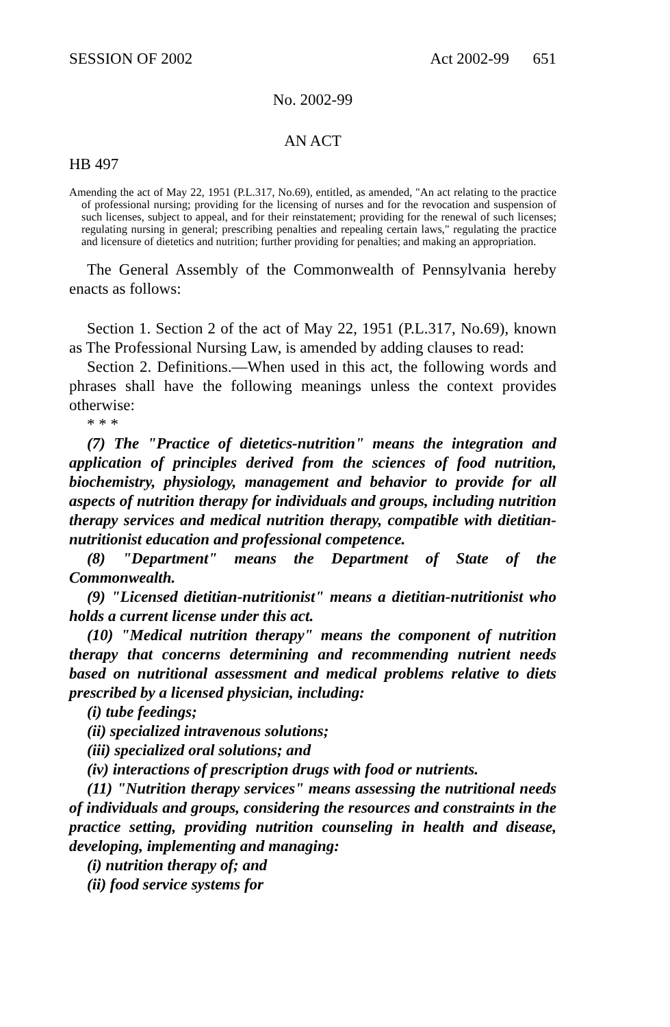SESSION OF 2002 Act 2002-99 651
No. 2002-99
AN ACT
HB 497
Amending the act of May 22, 1951 (P.L.317, No.69), entitled, as amended, "An act relating to the practice of professional nursing; providing for the licensing of nurses and for the revocation and suspension of such licenses, subject to appeal, and for their reinstatement; providing for the renewal of such licenses; regulating nursing in general; prescribing penalties and repealing certain laws," regulating the practice and licensure of dietetics and nutrition; further providing for penalties; and making an appropriation.
The General Assembly of the Commonwealth of Pennsylvania hereby enacts as follows:
Section 1. Section 2 of the act of May 22, 1951 (P.L.317, No.69), known as The Professional Nursing Law, is amended by adding clauses to read:
Section 2. Definitions.—When used in this act, the following words and phrases shall have the following meanings unless the context provides otherwise:
* * *
(7) The "Practice of dietetics-nutrition" means the integration and application of principles derived from the sciences of food nutrition, biochemistry, physiology, management and behavior to provide for all aspects of nutrition therapy for individuals and groups, including nutrition therapy services and medical nutrition therapy, compatible with dietitian-nutritionist education and professional competence.
(8) "Department" means the Department of State of the Commonwealth.
(9) "Licensed dietitian-nutritionist" means a dietitian-nutritionist who holds a current license under this act.
(10) "Medical nutrition therapy" means the component of nutrition therapy that concerns determining and recommending nutrient needs based on nutritional assessment and medical problems relative to diets prescribed by a licensed physician, including:
(i) tube feedings;
(ii) specialized intravenous solutions;
(iii) specialized oral solutions; and
(iv) interactions of prescription drugs with food or nutrients.
(11) "Nutrition therapy services" means assessing the nutritional needs of individuals and groups, considering the resources and constraints in the practice setting, providing nutrition counseling in health and disease, developing, implementing and managing:
(i) nutrition therapy of; and
(ii) food service systems for